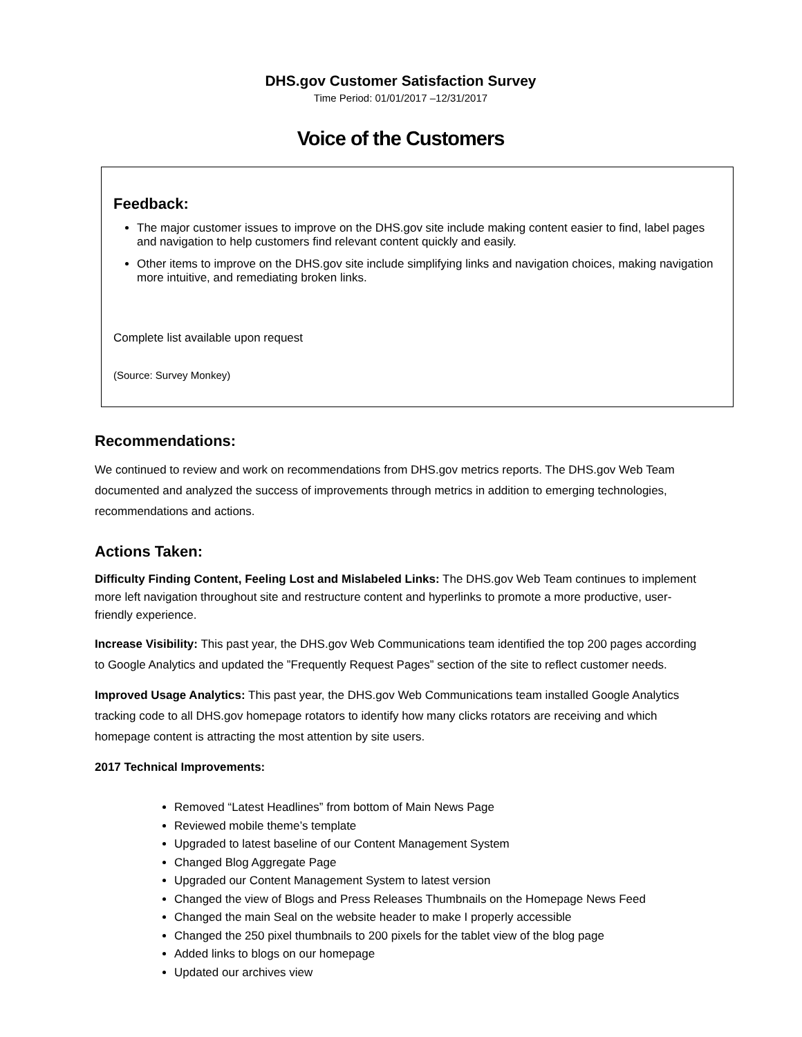DHS.gov Customer Satisfaction Survey
Time Period: 01/01/2017 –12/31/2017
Voice of the Customers
Feedback:
The major customer issues to improve on the DHS.gov site include making content easier to find, label pages and navigation to help customers find relevant content quickly and easily.
Other items to improve on the DHS.gov site include simplifying links and navigation choices, making navigation more intuitive, and remediating broken links.
Complete list available upon request
(Source: Survey Monkey)
Recommendations:
We continued to review and work on recommendations from DHS.gov metrics reports. The DHS.gov Web Team documented and analyzed the success of improvements through metrics in addition to emerging technologies, recommendations and actions.
Actions Taken:
Difficulty Finding Content, Feeling Lost and Mislabeled Links: The DHS.gov Web Team continues to implement more left navigation throughout site and restructure content and hyperlinks to promote a more productive, user-friendly experience.
Increase Visibility: This past year, the DHS.gov Web Communications team identified the top 200 pages according to Google Analytics and updated the ”Frequently Request Pages” section of the site to reflect customer needs.
Improved Usage Analytics: This past year, the DHS.gov Web Communications team installed Google Analytics tracking code to all DHS.gov homepage rotators to identify how many clicks rotators are receiving and which homepage content is attracting the most attention by site users.
2017 Technical Improvements:
Removed “Latest Headlines” from bottom of Main News Page
Reviewed mobile theme’s template
Upgraded to latest baseline of our Content Management System
Changed Blog Aggregate Page
Upgraded our Content Management System to latest version
Changed the view of Blogs and Press Releases Thumbnails on the Homepage News Feed
Changed the main Seal on the website header to make I properly accessible
Changed the 250 pixel thumbnails to 200 pixels for the tablet view of the blog page
Added links to blogs on our homepage
Updated our archives view